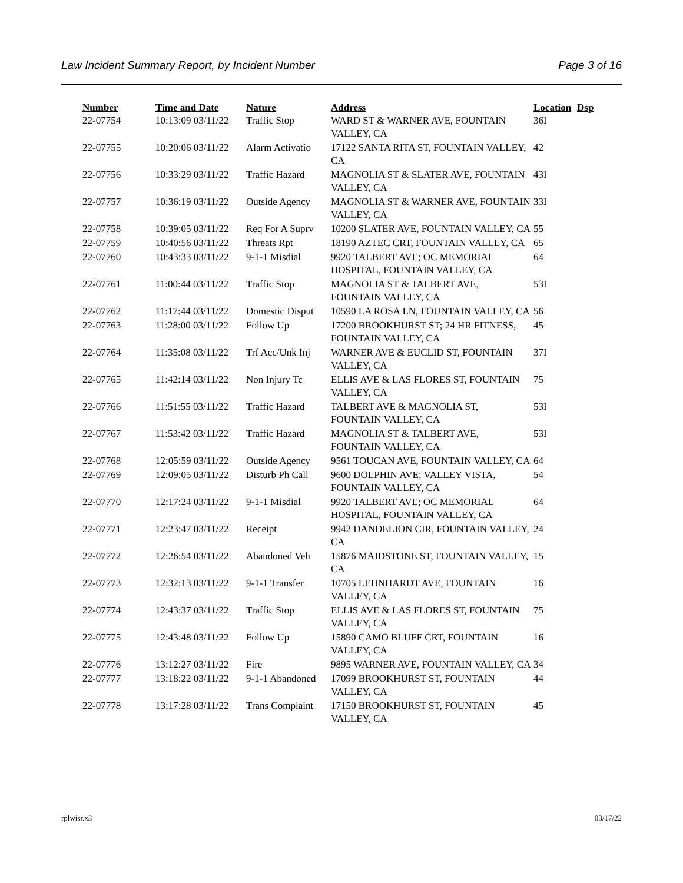Law Incident Summary Report, by Incident Number Page 3 of 16
| Number | Time and Date | Nature | Address | Location | Dsp |
| --- | --- | --- | --- | --- | --- |
| 22-07754 | 10:13:09 03/11/22 | Traffic Stop | WARD ST & WARNER AVE, FOUNTAIN VALLEY, CA | 36I | |
| 22-07755 | 10:20:06 03/11/22 | Alarm Activatio | 17122 SANTA RITA ST, FOUNTAIN VALLEY, CA | 42 | |
| 22-07756 | 10:33:29 03/11/22 | Traffic Hazard | MAGNOLIA ST & SLATER AVE, FOUNTAIN VALLEY, CA | 43I | |
| 22-07757 | 10:36:19 03/11/22 | Outside Agency | MAGNOLIA ST & WARNER AVE, FOUNTAIN VALLEY, CA | 33I | |
| 22-07758 | 10:39:05 03/11/22 | Req For A Suprv | 10200 SLATER AVE, FOUNTAIN VALLEY, CA | 55 | |
| 22-07759 | 10:40:56 03/11/22 | Threats Rpt | 18190 AZTEC CRT, FOUNTAIN VALLEY, CA | 65 | |
| 22-07760 | 10:43:33 03/11/22 | 9-1-1 Misdial | 9920 TALBERT AVE; OC MEMORIAL HOSPITAL, FOUNTAIN VALLEY, CA | 64 | |
| 22-07761 | 11:00:44 03/11/22 | Traffic Stop | MAGNOLIA ST & TALBERT AVE, FOUNTAIN VALLEY, CA | 53I | |
| 22-07762 | 11:17:44 03/11/22 | Domestic Disput | 10590 LA ROSA LN, FOUNTAIN VALLEY, CA | 56 | |
| 22-07763 | 11:28:00 03/11/22 | Follow Up | 17200 BROOKHURST ST; 24 HR FITNESS, FOUNTAIN VALLEY, CA | 45 | |
| 22-07764 | 11:35:08 03/11/22 | Trf Acc/Unk Inj | WARNER AVE & EUCLID ST, FOUNTAIN VALLEY, CA | 37I | |
| 22-07765 | 11:42:14 03/11/22 | Non Injury Tc | ELLIS AVE & LAS FLORES ST, FOUNTAIN VALLEY, CA | 75 | |
| 22-07766 | 11:51:55 03/11/22 | Traffic Hazard | TALBERT AVE & MAGNOLIA ST, FOUNTAIN VALLEY, CA | 53I | |
| 22-07767 | 11:53:42 03/11/22 | Traffic Hazard | MAGNOLIA ST & TALBERT AVE, FOUNTAIN VALLEY, CA | 53I | |
| 22-07768 | 12:05:59 03/11/22 | Outside Agency | 9561 TOUCAN AVE, FOUNTAIN VALLEY, CA | 64 | |
| 22-07769 | 12:09:05 03/11/22 | Disturb Ph Call | 9600 DOLPHIN AVE; VALLEY VISTA, FOUNTAIN VALLEY, CA | 54 | |
| 22-07770 | 12:17:24 03/11/22 | 9-1-1 Misdial | 9920 TALBERT AVE; OC MEMORIAL HOSPITAL, FOUNTAIN VALLEY, CA | 64 | |
| 22-07771 | 12:23:47 03/11/22 | Receipt | 9942 DANDELION CIR, FOUNTAIN VALLEY, CA | 24 | |
| 22-07772 | 12:26:54 03/11/22 | Abandoned Veh | 15876 MAIDSTONE ST, FOUNTAIN VALLEY, CA | 15 | |
| 22-07773 | 12:32:13 03/11/22 | 9-1-1 Transfer | 10705 LEHNHARDT AVE, FOUNTAIN VALLEY, CA | 16 | |
| 22-07774 | 12:43:37 03/11/22 | Traffic Stop | ELLIS AVE & LAS FLORES ST, FOUNTAIN VALLEY, CA | 75 | |
| 22-07775 | 12:43:48 03/11/22 | Follow Up | 15890 CAMO BLUFF CRT, FOUNTAIN VALLEY, CA | 16 | |
| 22-07776 | 13:12:27 03/11/22 | Fire | 9895 WARNER AVE, FOUNTAIN VALLEY, CA | 34 | |
| 22-07777 | 13:18:22 03/11/22 | 9-1-1 Abandoned | 17099 BROOKHURST ST, FOUNTAIN VALLEY, CA | 44 | |
| 22-07778 | 13:17:28 03/11/22 | Trans Complaint | 17150 BROOKHURST ST, FOUNTAIN VALLEY, CA | 45 | |
rplwisr.x3 03/17/22